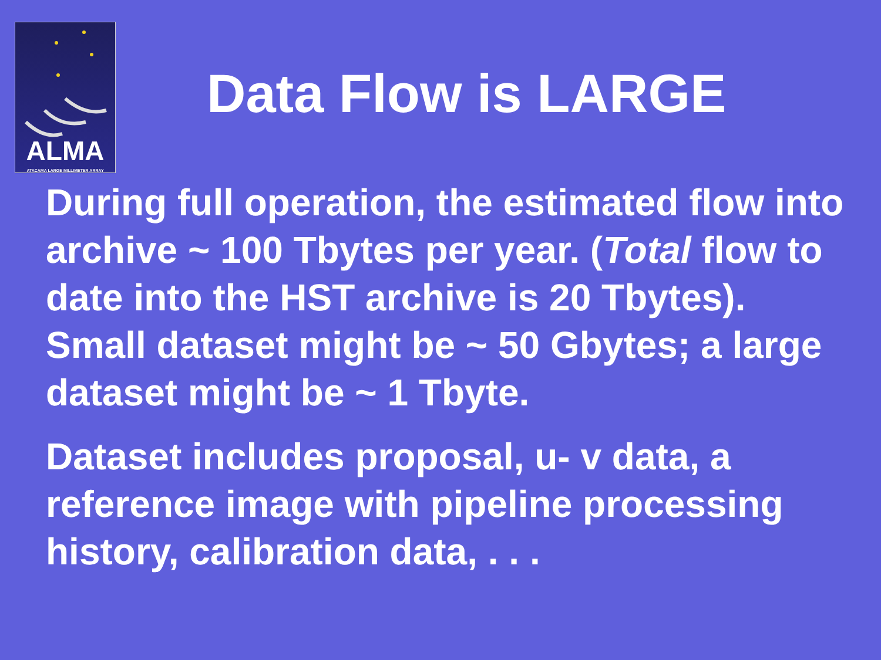ALMA
ATACAMA LARGE MILLIMETER ARRAY
Data Flow is LARGE
During full operation, the estimated flow into archive ~ 100 Tbytes per year. (Total flow to date into the HST archive is 20 Tbytes).
Small dataset might be ~ 50 Gbytes; a large dataset might be ~ 1 Tbyte.
Dataset includes proposal, u- v data, a reference image with pipeline processing history, calibration data, . . .